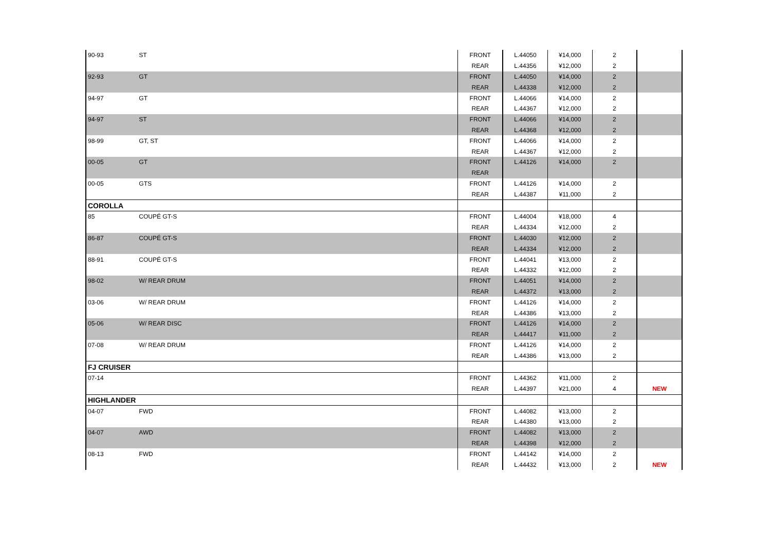| 90-93 | ST | FRONT | L.44050 | ¥14,000 | 2 | |
| | | REAR | L.44356 | ¥12,000 | 2 | |
| 92-93 | GT | FRONT | L.44050 | ¥14,000 | 2 | |
| | | REAR | L.44338 | ¥12,000 | 2 | |
| 94-97 | GT | FRONT | L.44066 | ¥14,000 | 2 | |
| | | REAR | L.44367 | ¥12,000 | 2 | |
| 94-97 | ST | FRONT | L.44066 | ¥14,000 | 2 | |
| | | REAR | L.44368 | ¥12,000 | 2 | |
| 98-99 | GT, ST | FRONT | L.44066 | ¥14,000 | 2 | |
| | | REAR | L.44367 | ¥12,000 | 2 | |
| 00-05 | GT | FRONT | L.44126 | ¥14,000 | 2 | |
| | | REAR | | | | |
| 00-05 | GTS | FRONT | L.44126 | ¥14,000 | 2 | |
| | | REAR | L.44387 | ¥11,000 | 2 | |
| COROLLA | | | | | | |
| 85 | COUPÉ GT-S | FRONT | L.44004 | ¥18,000 | 4 | |
| | | REAR | L.44334 | ¥12,000 | 2 | |
| 86-87 | COUPÉ GT-S | FRONT | L.44030 | ¥12,000 | 2 | |
| | | REAR | L.44334 | ¥12,000 | 2 | |
| 88-91 | COUPÉ GT-S | FRONT | L.44041 | ¥13,000 | 2 | |
| | | REAR | L.44332 | ¥12,000 | 2 | |
| 98-02 | W/ REAR DRUM | FRONT | L.44051 | ¥14,000 | 2 | |
| | | REAR | L.44372 | ¥13,000 | 2 | |
| 03-06 | W/ REAR DRUM | FRONT | L.44126 | ¥14,000 | 2 | |
| | | REAR | L.44386 | ¥13,000 | 2 | |
| 05-06 | W/ REAR DISC | FRONT | L.44126 | ¥14,000 | 2 | |
| | | REAR | L.44417 | ¥11,000 | 2 | |
| 07-08 | W/ REAR DRUM | FRONT | L.44126 | ¥14,000 | 2 | |
| | | REAR | L.44386 | ¥13,000 | 2 | |
| FJ CRUISER | | | | | | |
| 07-14 | | FRONT | L.44362 | ¥11,000 | 2 | |
| | | REAR | L.44397 | ¥21,000 | 4 | NEW |
| HIGHLANDER | | | | | | |
| 04-07 | FWD | FRONT | L.44082 | ¥13,000 | 2 | |
| | | REAR | L.44380 | ¥13,000 | 2 | |
| 04-07 | AWD | FRONT | L.44082 | ¥13,000 | 2 | |
| | | REAR | L.44398 | ¥12,000 | 2 | |
| 08-13 | FWD | FRONT | L.44142 | ¥14,000 | 2 | |
| | | REAR | L.44432 | ¥13,000 | 2 | NEW |